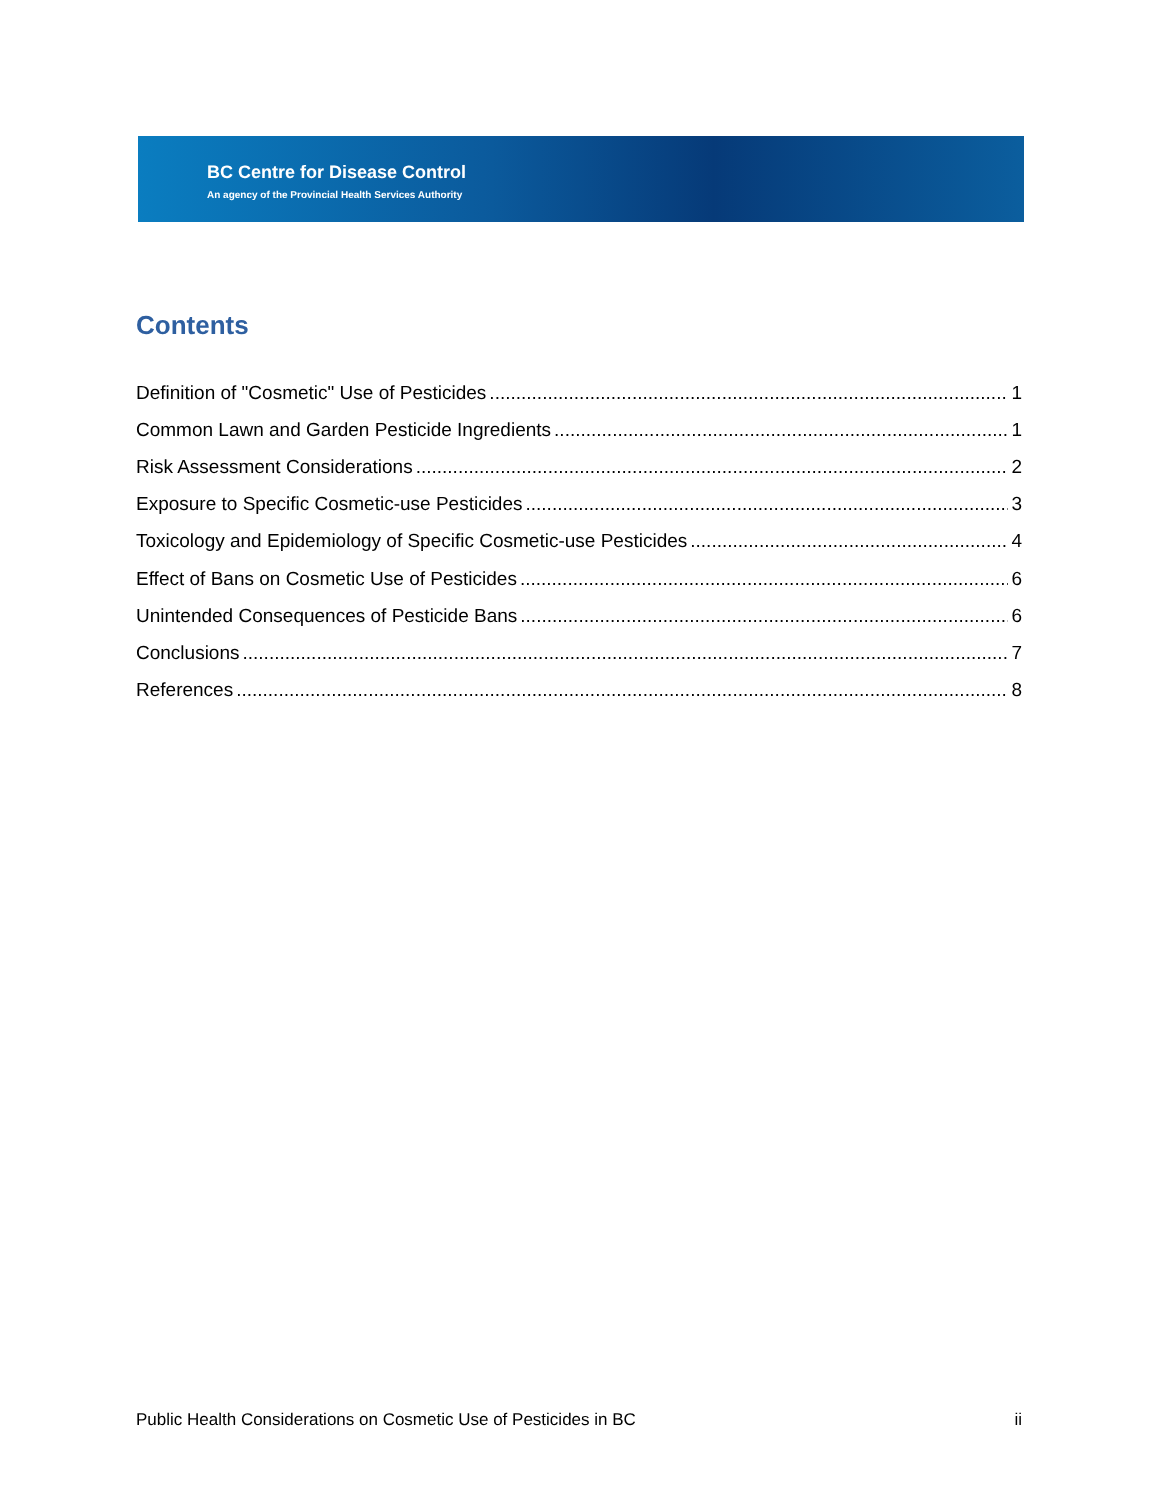BC Centre for Disease Control
An agency of the Provincial Health Services Authority
Contents
Definition of "Cosmetic" Use of Pesticides 1
Common Lawn and Garden Pesticide Ingredients 1
Risk Assessment Considerations 2
Exposure to Specific Cosmetic-use Pesticides 3
Toxicology and Epidemiology of Specific Cosmetic-use Pesticides 4
Effect of Bans on Cosmetic Use of Pesticides 6
Unintended Consequences of Pesticide Bans 6
Conclusions 7
References 8
Public Health Considerations on Cosmetic Use of Pesticides in BC ii